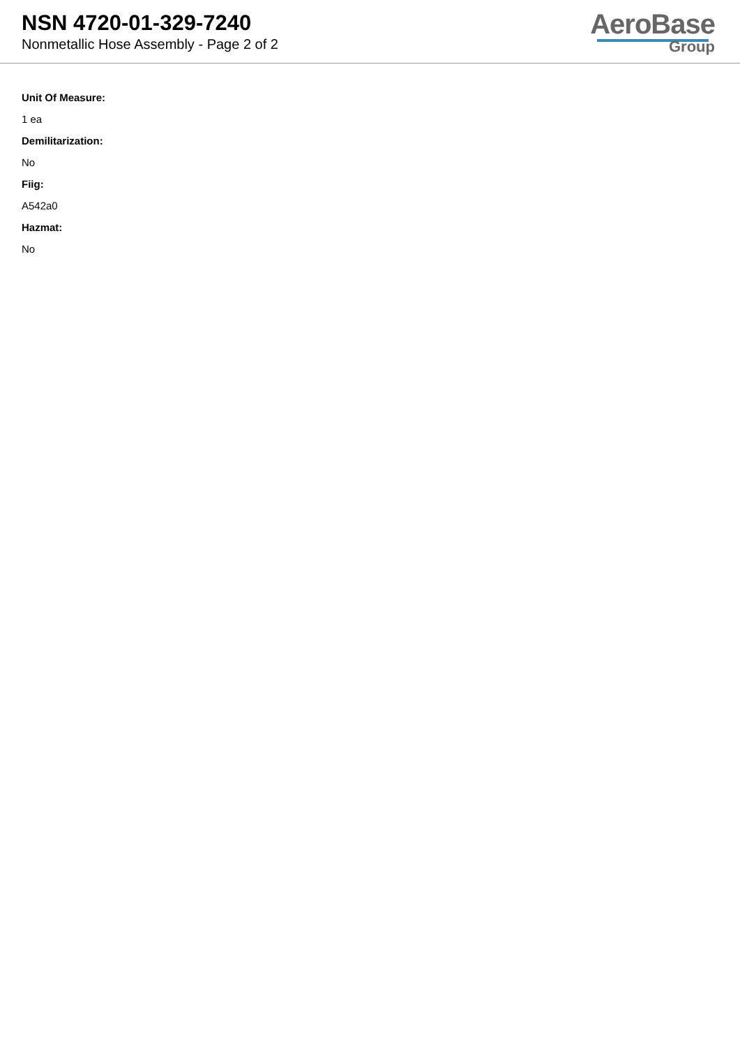NSN 4720-01-329-7240
Nonmetallic Hose Assembly - Page 2 of 2
AeroBase
Group
Unit Of Measure:
1 ea
Demilitarization:
No
Fiig:
A542a0
Hazmat:
No